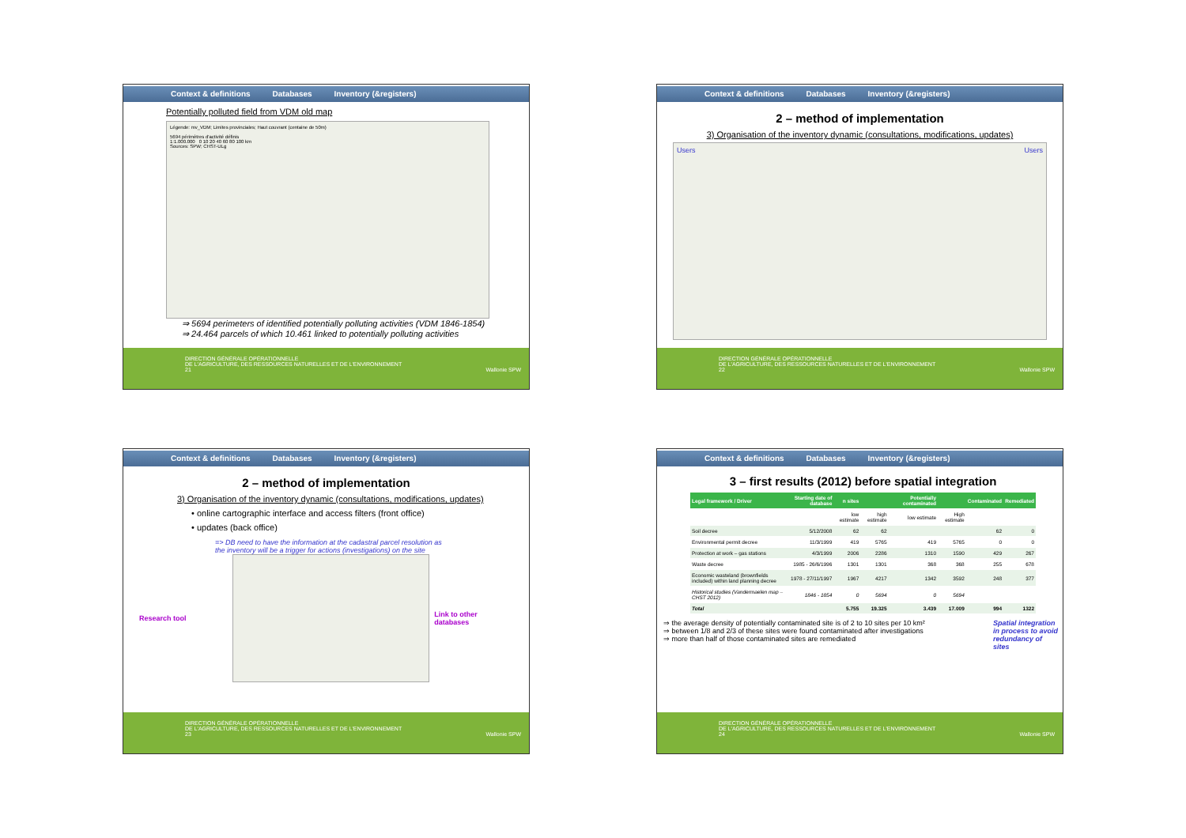Context & definitions Databases Inventory (&registers)
Potentially polluted field from VDM old map
Légende: mv_VDM; Limites provinciales; Haut couvrant (centaine de 50m)
5694 périmètres d'activité définis
1:1.000.000 0 10 20 40 60 80 100 km
Sources: SPW; CHST-ULg
⇒ 5694 perimeters of identified potentially polluting activities (VDM 1846-1854)
⇒ 24.464 parcels of which 10.461 linked to potentially polluting activities
DIRECTION GÉNÉRALE OPÉRATIONNELLE
DE L'AGRICULTURE, DES RESSOURCES NATURELLES ET DE L'ENVIRONNEMENT
21 Wallonie SPW
Context & definitions Databases Inventory (&registers)
2 – method of implementation
3) Organisation of the inventory dynamic (consultations, modifications, updates)
Users Users
DIRECTION GÉNÉRALE OPÉRATIONNELLE
DE L'AGRICULTURE, DES RESSOURCES NATURELLES ET DE L'ENVIRONNEMENT
22 Wallonie SPW
Context & definitions Databases Inventory (&registers)
2 – method of implementation
3) Organisation of the inventory dynamic (consultations, modifications, updates)
• online cartographic interface and access filters (front office)
• updates (back office)
=> DB need to have the information at the cadastral parcel resolution as
the inventory will be a trigger for actions (investigations) on the site
Research tool Link to other databases
DIRECTION GÉNÉRALE OPÉRATIONNELLE
DE L'AGRICULTURE, DES RESSOURCES NATURELLES ET DE L'ENVIRONNEMENT
23 Wallonie SPW
Context & definitions Databases Inventory (&registers)
3 – first results (2012) before spatial integration
| Legal framework / Driver | Starting date of database | n sites | | Potentially contaminated | | Contaminated | Remediated |
| --- | --- | --- | --- | --- | --- | --- | --- |
| | | low estimate | high estimate | low estimate | High estimate | | |
| Soil decree | 5/12/2008 | 62 | 62 | | | 62 | 0 |
| Environmental permit decree | 11/3/1999 | 419 | 5765 | 419 | 5765 | 0 | 0 |
| Protection at work – gas stations | 4/3/1999 | 2006 | 2286 | 1310 | 1590 | 429 | 267 |
| Waste decree | 1985 - 26/6/1996 | 1301 | 1301 | 368 | 368 | 255 | 678 |
| Economic wasteland (brownfields included) within land planning decree | 1978 - 27/11/1997 | 1967 | 4217 | 1342 | 3592 | 248 | 377 |
| Historical studies (Vandermaelen map – CHST 2012) | 1846 - 1854 | 0 | 5694 | 0 | 5694 | | |
| Total | | 5.755 | 19.325 | 3.439 | 17.009 | 994 | 1322 |
⇒ the average density of potentially contaminated site is of 2 to 10 sites per 10 km²
⇒ between 1/8 and 2/3 of these sites were found contaminated after investigations
⇒ more than half of those contaminated sites are remediated
Spatial integration in process to avoid redundancy of sites
DIRECTION GÉNÉRALE OPÉRATIONNELLE
DE L'AGRICULTURE, DES RESSOURCES NATURELLES ET DE L'ENVIRONNEMENT
24 Wallonie SPW